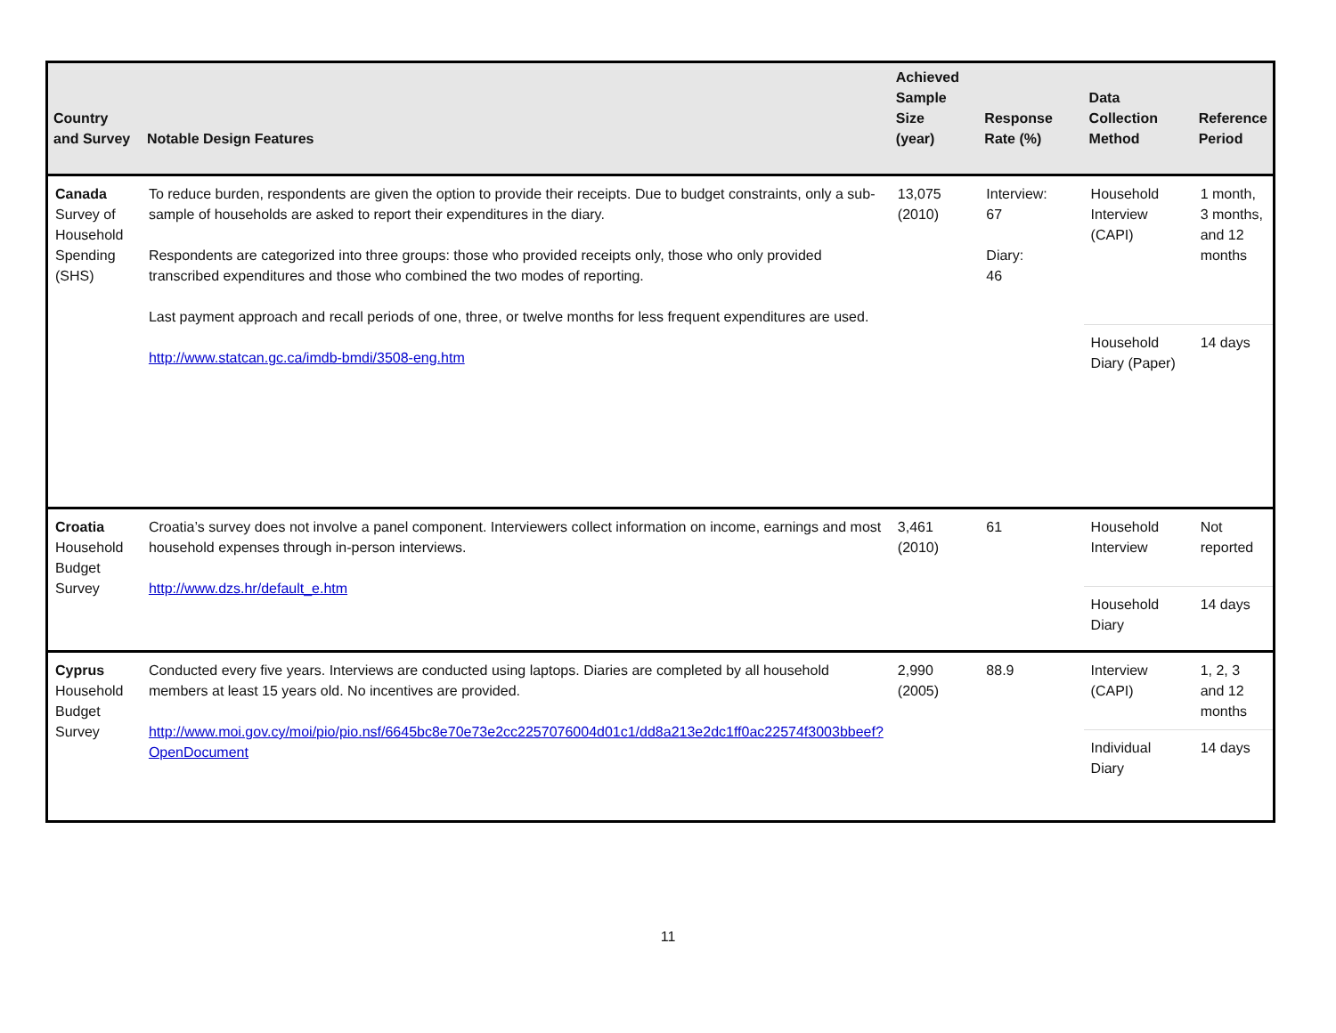| Country and Survey | Notable Design Features | Achieved Sample Size (year) | Response Rate (%) | Data Collection Method | Reference Period |
| --- | --- | --- | --- | --- | --- |
| Canada Survey of Household Spending (SHS) | To reduce burden, respondents are given the option to provide their receipts. Due to budget constraints, only a sub-sample of households are asked to report their expenditures in the diary. Respondents are categorized into three groups: those who provided receipts only, those who only provided transcribed expenditures and those who combined the two modes of reporting. Last payment approach and recall periods of one, three, or twelve months for less frequent expenditures are used. http://www.statcan.gc.ca/imdb-bmdi/3508-eng.htm | 13,075 (2010) | Interview: 67 Diary: 46 | Household Interview (CAPI) | 1 month, 3 months, and 12 months |
| | | | | Household Diary (Paper) | 14 days |
| Croatia Household Budget Survey | Croatia’s survey does not involve a panel component. Interviewers collect information on income, earnings and most household expenses through in-person interviews. http://www.dzs.hr/default_e.htm | 3,461 (2010) | 61 | Household Interview | Not reported |
| | | | | Household Diary | 14 days |
| Cyprus Household Budget Survey | Conducted every five years. Interviews are conducted using laptops. Diaries are completed by all household members at least 15 years old. No incentives are provided. http://www.moi.gov.cy/moi/pio/pio.nsf/6645bc8e70e73e2cc2257076004d01c1/dd8a213e2dc1ff0ac22574f3003bbeef?OpenDocument | 2,990 (2005) | 88.9 | Interview (CAPI) | 1, 2, 3 and 12 months |
| | | | | Individual Diary | 14 days |
11